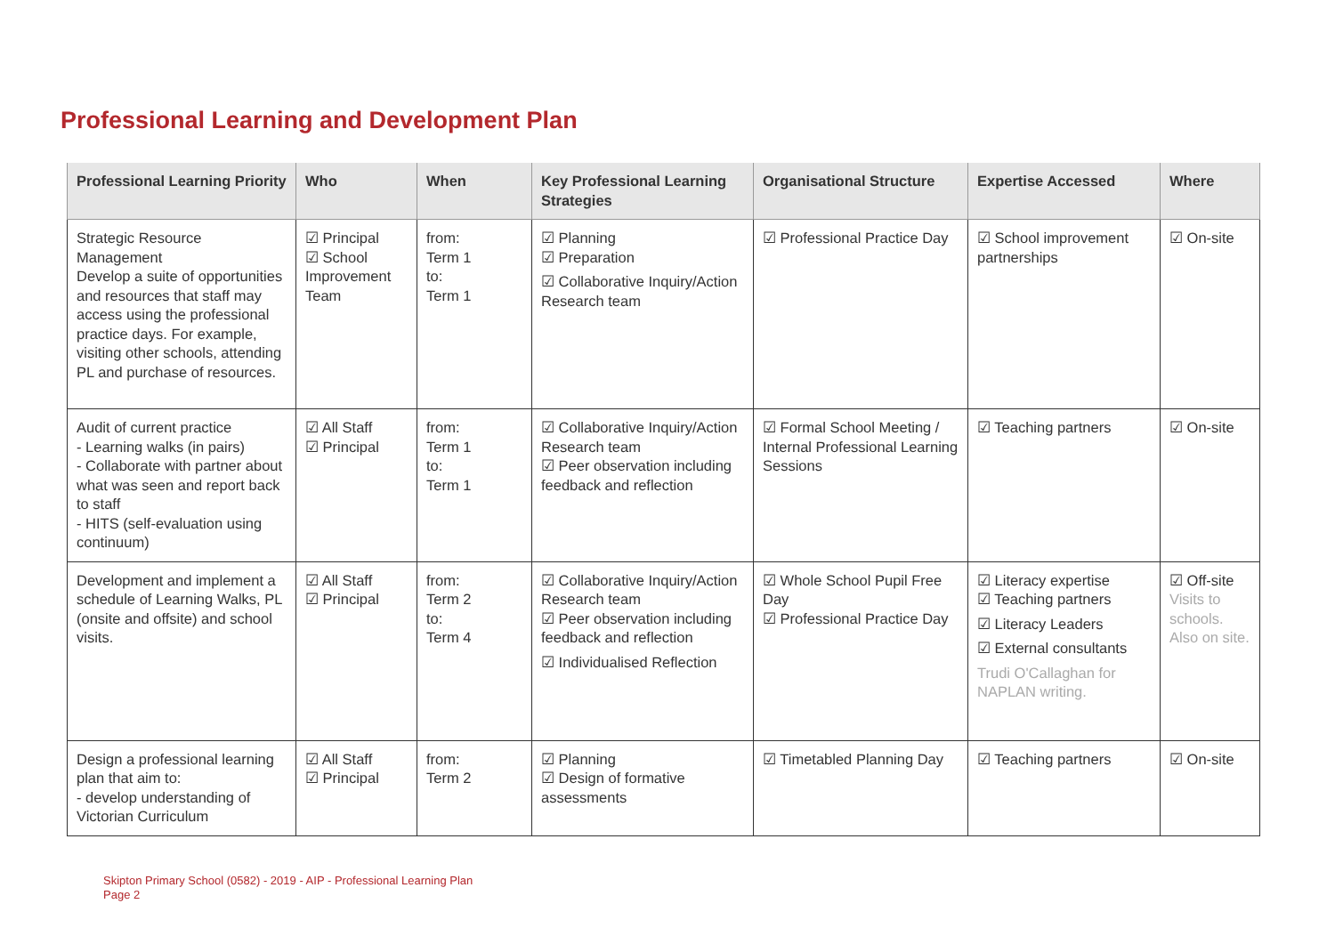Professional Learning and Development Plan
| Professional Learning Priority | Who | When | Key Professional Learning Strategies | Organisational Structure | Expertise Accessed | Where |
| --- | --- | --- | --- | --- | --- | --- |
| Strategic Resource Management Develop a suite of opportunities and resources that staff may access using the professional practice days. For example, visiting other schools, attending PL and purchase of resources. | ☑ Principal ☑ School Improvement Team | from: Term 1 to: Term 1 | ☑ Planning ☑ Preparation ☑ Collaborative Inquiry/Action Research team | ☑ Professional Practice Day | ☑ School improvement partnerships | ☑ On-site |
| Audit of current practice - Learning walks (in pairs) - Collaborate with partner about what was seen and report back to staff - HITS (self-evaluation using continuum) | ☑ All Staff ☑ Principal | from: Term 1 to: Term 1 | ☑ Collaborative Inquiry/Action Research team ☑ Peer observation including feedback and reflection | ☑ Formal School Meeting / Internal Professional Learning Sessions | ☑ Teaching partners | ☑ On-site |
| Development and implement a schedule of Learning Walks, PL (onsite and offsite) and school visits. | ☑ All Staff ☑ Principal | from: Term 2 to: Term 4 | ☑ Collaborative Inquiry/Action Research team ☑ Peer observation including feedback and reflection ☑ Individualised Reflection | ☑ Whole School Pupil Free Day ☑ Professional Practice Day | ☑ Literacy expertise ☑ Teaching partners ☑ Literacy Leaders ☑ External consultants Trudi O'Callaghan for NAPLAN writing. | ☑ Off-site Visits to schools. Also on site. |
| Design a professional learning plan that aim to: - develop understanding of Victorian Curriculum | ☑ All Staff ☑ Principal | from: Term 2 | ☑ Planning ☑ Design of formative assessments | ☑ Timetabled Planning Day | ☑ Teaching partners | ☑ On-site |
Skipton Primary School (0582) - 2019 - AIP - Professional Learning Plan
Page 2